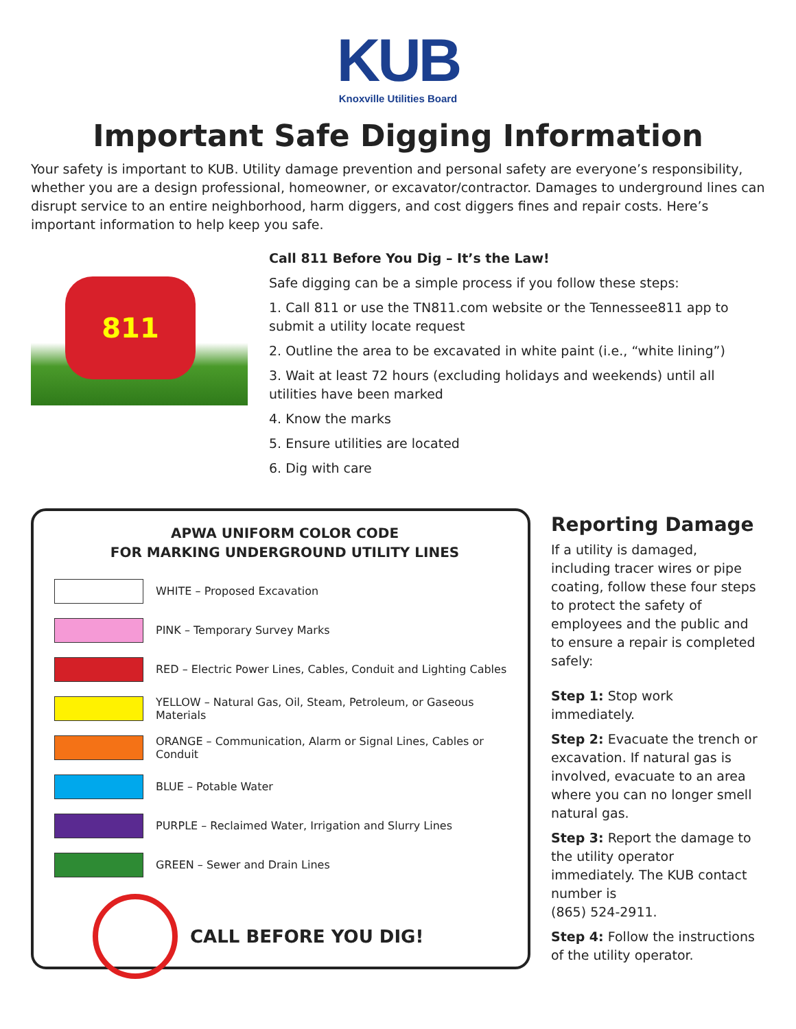KUB
Knoxville Utilities Board
Important Safe Digging Information
Your safety is important to KUB. Utility damage prevention and personal safety are everyone’s responsibility, whether you are a design professional, homeowner, or excavator/contractor. Damages to underground lines can disrupt service to an entire neighborhood, harm diggers, and cost diggers fines and repair costs. Here’s important information to help keep you safe.
811
Call 811 Before You Dig – It’s the Law!
Safe digging can be a simple process if you follow these steps:
1. Call 811 or use the TN811.com website or the Tennessee811 app to submit a utility locate request
2. Outline the area to be excavated in white paint (i.e., “white lining”)
3. Wait at least 72 hours (excluding holidays and weekends) until all utilities have been marked
4. Know the marks
5. Ensure utilities are located
6. Dig with care
APWA UNIFORM COLOR CODE
FOR MARKING UNDERGROUND UTILITY LINES
| | WHITE – Proposed Excavation |
| | PINK – Temporary Survey Marks |
| | RED – Electric Power Lines, Cables, Conduit and Lighting Cables |
| | YELLOW – Natural Gas, Oil, Steam, Petroleum, or Gaseous Materials |
| | ORANGE – Communication, Alarm or Signal Lines, Cables or Conduit |
| | BLUE – Potable Water |
| | PURPLE – Reclaimed Water, Irrigation and Slurry Lines |
| | GREEN – Sewer and Drain Lines |
CALL BEFORE YOU DIG!
Reporting Damage
If a utility is damaged, including tracer wires or pipe coating, follow these four steps to protect the safety of employees and the public and to ensure a repair is completed safely:
Step 1: Stop work immediately.
Step 2: Evacuate the trench or excavation. If natural gas is involved, evacuate to an area where you can no longer smell natural gas.
Step 3: Report the damage to the utility operator immediately. The KUB contact number is
(865) 524-2911.
Step 4: Follow the instructions of the utility operator.